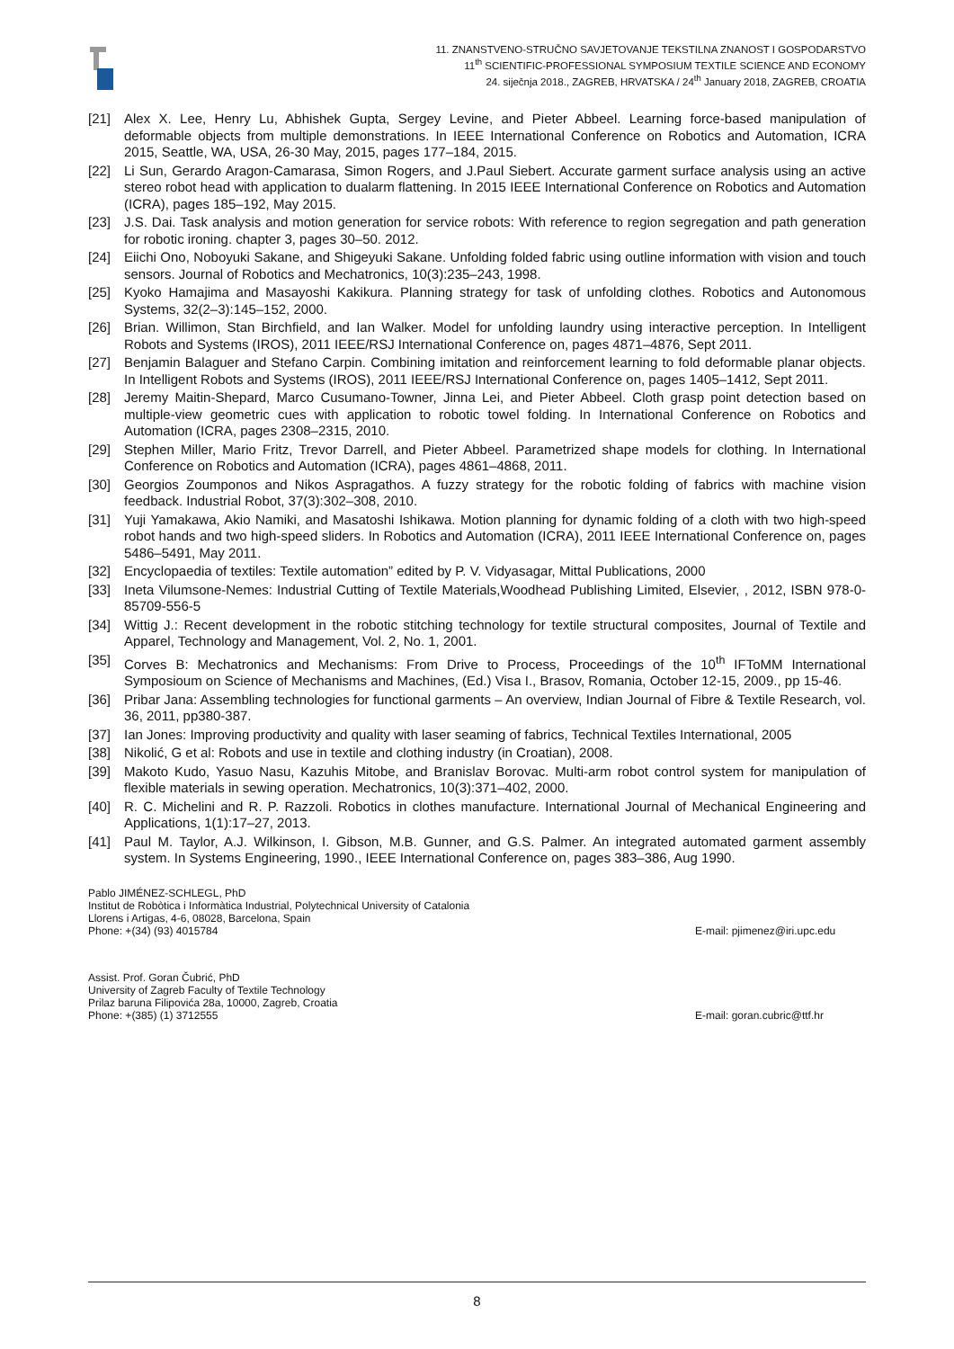11. ZNANSTVENO-STRUČNO SAVJETOVANJE TEKSTILNA ZNANOST I GOSPODARSTVO
11<sup>th</sup> SCIENTIFIC-PROFESSIONAL SYMPOSIUM TEXTILE SCIENCE AND ECONOMY
24. siječnja 2018., ZAGREB, HRVATSKA / 24<sup>th</sup> January 2018, ZAGREB, CROATIA
[21] Alex X. Lee, Henry Lu, Abhishek Gupta, Sergey Levine, and Pieter Abbeel. Learning force-based manipulation of deformable objects from multiple demonstrations. In IEEE International Conference on Robotics and Automation, ICRA 2015, Seattle, WA, USA, 26-30 May, 2015, pages 177–184, 2015.
[22] Li Sun, Gerardo Aragon-Camarasa, Simon Rogers, and J.Paul Siebert. Accurate garment surface analysis using an active stereo robot head with application to dualarm flattening. In 2015 IEEE International Conference on Robotics and Automation (ICRA), pages 185–192, May 2015.
[23] J.S. Dai. Task analysis and motion generation for service robots: With reference to region segregation and path generation for robotic ironing. chapter 3, pages 30–50. 2012.
[24] Eiichi Ono, Noboyuki Sakane, and Shigeyuki Sakane. Unfolding folded fabric using outline information with vision and touch sensors. Journal of Robotics and Mechatronics, 10(3):235–243, 1998.
[25] Kyoko Hamajima and Masayoshi Kakikura. Planning strategy for task of unfolding clothes. Robotics and Autonomous Systems, 32(2–3):145–152, 2000.
[26] Brian. Willimon, Stan Birchfield, and Ian Walker. Model for unfolding laundry using interactive perception. In Intelligent Robots and Systems (IROS), 2011 IEEE/RSJ International Conference on, pages 4871–4876, Sept 2011.
[27] Benjamin Balaguer and Stefano Carpin. Combining imitation and reinforcement learning to fold deformable planar objects. In Intelligent Robots and Systems (IROS), 2011 IEEE/RSJ International Conference on, pages 1405–1412, Sept 2011.
[28] Jeremy Maitin-Shepard, Marco Cusumano-Towner, Jinna Lei, and Pieter Abbeel. Cloth grasp point detection based on multiple-view geometric cues with application to robotic towel folding. In International Conference on Robotics and Automation (ICRA, pages 2308–2315, 2010.
[29] Stephen Miller, Mario Fritz, Trevor Darrell, and Pieter Abbeel. Parametrized shape models for clothing. In International Conference on Robotics and Automation (ICRA), pages 4861–4868, 2011.
[30] Georgios Zoumponos and Nikos Aspragathos. A fuzzy strategy for the robotic folding of fabrics with machine vision feedback. Industrial Robot, 37(3):302–308, 2010.
[31] Yuji Yamakawa, Akio Namiki, and Masatoshi Ishikawa. Motion planning for dynamic folding of a cloth with two high-speed robot hands and two high-speed sliders. In Robotics and Automation (ICRA), 2011 IEEE International Conference on, pages 5486–5491, May 2011.
[32] Encyclopaedia of textiles: Textile automation” edited by P. V. Vidyasagar, Mittal Publications, 2000
[33] Ineta Vilumsone-Nemes: Industrial Cutting of Textile Materials,Woodhead Publishing Limited, Elsevier, , 2012, ISBN 978-0-85709-556-5
[34] Wittig J.: Recent development in the robotic stitching technology for textile structural composites, Journal of Textile and Apparel, Technology and Management, Vol. 2, No. 1, 2001.
[35] Corves B: Mechatronics and Mechanisms: From Drive to Process, Proceedings of the 10<sup>th</sup> IFToMM International Symposioum on Science of Mechanisms and Machines, (Ed.) Visa I., Brasov, Romania, October 12-15, 2009., pp 15-46.
[36] Pribar Jana: Assembling technologies for functional garments – An overview, Indian Journal of Fibre & Textile Research, vol. 36, 2011, pp380-387.
[37] Ian Jones: Improving productivity and quality with laser seaming of fabrics, Technical Textiles International, 2005
[38] Nikolić, G et al: Robots and use in textile and clothing industry (in Croatian), 2008.
[39] Makoto Kudo, Yasuo Nasu, Kazuhis Mitobe, and Branislav Borovac. Multi-arm robot control system for manipulation of flexible materials in sewing operation. Mechatronics, 10(3):371–402, 2000.
[40] R. C. Michelini and R. P. Razzoli. Robotics in clothes manufacture. International Journal of Mechanical Engineering and Applications, 1(1):17–27, 2013.
[41] Paul M. Taylor, A.J. Wilkinson, I. Gibson, M.B. Gunner, and G.S. Palmer. An integrated automated garment assembly system. In Systems Engineering, 1990., IEEE International Conference on, pages 383–386, Aug 1990.
Pablo JIMÉNEZ-SCHLEGL, PhD
Institut de Robòtica i Informàtica Industrial, Polytechnical University of Catalonia
Llorens i Artigas, 4-6, 08028, Barcelona, Spain
Phone: +(34) (93) 4015784 E-mail: pjimenez@iri.upc.edu
Assist. Prof. Goran Čubrić, PhD
University of Zagreb Faculty of Textile Technology
Prilaz baruna Filipovića 28a, 10000, Zagreb, Croatia
Phone: +(385) (1) 3712555 E-mail: goran.cubric@ttf.hr
8